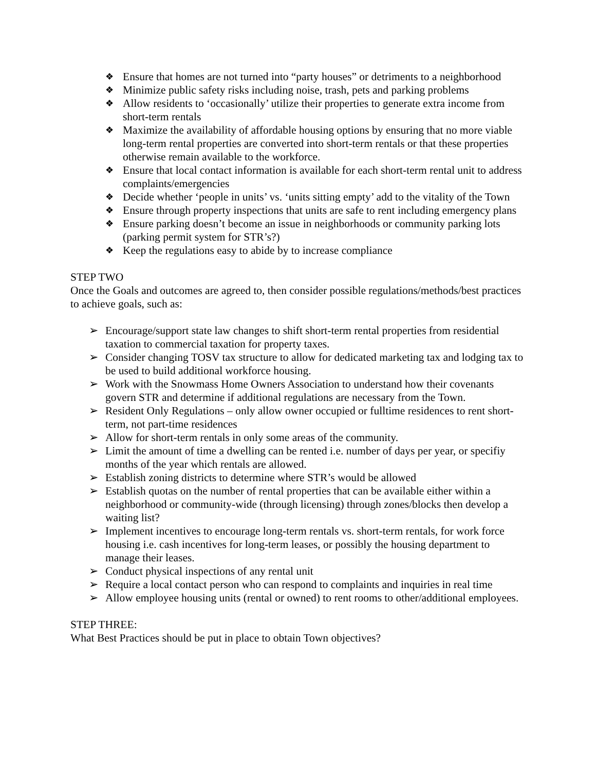❖ Ensure that homes are not turned into “party houses” or detriments to a neighborhood
❖ Minimize public safety risks including noise, trash, pets and parking problems
❖ Allow residents to ‘occasionally’ utilize their properties to generate extra income from short-term rentals
❖ Maximize the availability of affordable housing options by ensuring that no more viable long-term rental properties are converted into short-term rentals or that these properties otherwise remain available to the workforce.
❖ Ensure that local contact information is available for each short-term rental unit to address complaints/emergencies
❖ Decide whether ‘people in units’ vs. ‘units sitting empty’ add to the vitality of the Town
❖ Ensure through property inspections that units are safe to rent including emergency plans
❖ Ensure parking doesn’t become an issue in neighborhoods or community parking lots (parking permit system for STR’s?)
❖ Keep the regulations easy to abide by to increase compliance
STEP TWO
Once the Goals and outcomes are agreed to, then consider possible regulations/methods/best practices to achieve goals, such as:
➢ Encourage/support state law changes to shift short-term rental properties from residential taxation to commercial taxation for property taxes.
➢ Consider changing TOSV tax structure to allow for dedicated marketing tax and lodging tax to be used to build additional workforce housing.
➢ Work with the Snowmass Home Owners Association to understand how their covenants govern STR and determine if additional regulations are necessary from the Town.
➢ Resident Only Regulations – only allow owner occupied or fulltime residences to rent short-term, not part-time residences
➢ Allow for short-term rentals in only some areas of the community.
➢ Limit the amount of time a dwelling can be rented i.e. number of days per year, or specifiy months of the year which rentals are allowed.
➢ Establish zoning districts to determine where STR’s would be allowed
➢ Establish quotas on the number of rental properties that can be available either within a neighborhood or community-wide (through licensing) through zones/blocks then develop a waiting list?
➢ Implement incentives to encourage long-term rentals vs. short-term rentals, for work force housing i.e. cash incentives for long-term leases, or possibly the housing department to manage their leases.
➢ Conduct physical inspections of any rental unit
➢ Require a local contact person who can respond to complaints and inquiries in real time
➢ Allow employee housing units (rental or owned) to rent rooms to other/additional employees.
STEP THREE:
What Best Practices should be put in place to obtain Town objectives?